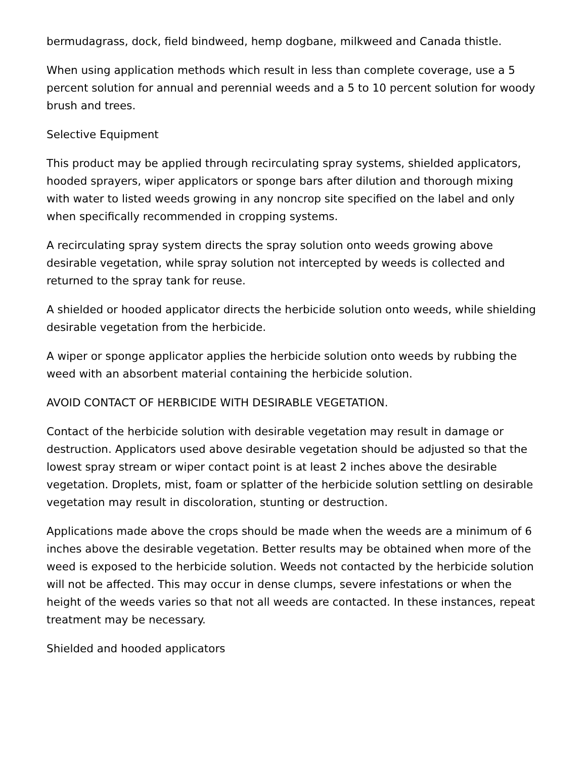bermudagrass, dock, field bindweed, hemp dogbane, milkweed and Canada thistle.
When using application methods which result in less than complete coverage, use a 5 percent solution for annual and perennial weeds and a 5 to 10 percent solution for woody brush and trees.
Selective Equipment
This product may be applied through recirculating spray systems, shielded applicators, hooded sprayers, wiper applicators or sponge bars after dilution and thorough mixing with water to listed weeds growing in any noncrop site specified on the label and only when specifically recommended in cropping systems.
A recirculating spray system directs the spray solution onto weeds growing above desirable vegetation, while spray solution not intercepted by weeds is collected and returned to the spray tank for reuse.
A shielded or hooded applicator directs the herbicide solution onto weeds, while shielding desirable vegetation from the herbicide.
A wiper or sponge applicator applies the herbicide solution onto weeds by rubbing the weed with an absorbent material containing the herbicide solution.
AVOID CONTACT OF HERBICIDE WITH DESIRABLE VEGETATION.
Contact of the herbicide solution with desirable vegetation may result in damage or destruction. Applicators used above desirable vegetation should be adjusted so that the lowest spray stream or wiper contact point is at least 2 inches above the desirable vegetation. Droplets, mist, foam or splatter of the herbicide solution settling on desirable vegetation may result in discoloration, stunting or destruction.
Applications made above the crops should be made when the weeds are a minimum of 6 inches above the desirable vegetation. Better results may be obtained when more of the weed is exposed to the herbicide solution. Weeds not contacted by the herbicide solution will not be affected. This may occur in dense clumps, severe infestations or when the height of the weeds varies so that not all weeds are contacted. In these instances, repeat treatment may be necessary.
Shielded and hooded applicators